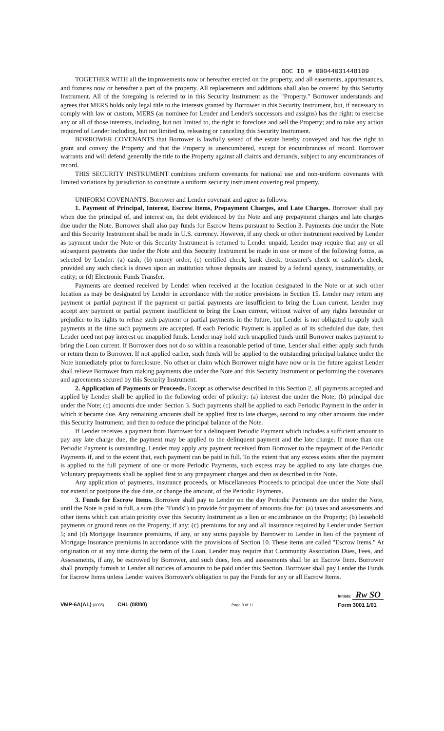DOC ID # 00044031448109
TOGETHER WITH all the improvements now or hereafter erected on the property, and all easements, appurtenances, and fixtures now or hereafter a part of the property. All replacements and additions shall also be covered by this Security Instrument. All of the foregoing is referred to in this Security Instrument as the "Property." Borrower understands and agrees that MERS holds only legal title to the interests granted by Borrower in this Security Instrument, but, if necessary to comply with law or custom, MERS (as nominee for Lender and Lender's successors and assigns) has the right: to exercise any or all of those interests, including, but not limited to, the right to foreclose and sell the Property; and to take any action required of Lender including, but not limited to, releasing or canceling this Security Instrument.
BORROWER COVENANTS that Borrower is lawfully seised of the estate hereby conveyed and has the right to grant and convey the Property and that the Property is unencumbered, except for encumbrances of record. Borrower warrants and will defend generally the title to the Property against all claims and demands, subject to any encumbrances of record.
THIS SECURITY INSTRUMENT combines uniform covenants for national use and non-uniform covenants with limited variations by jurisdiction to constitute a uniform security instrument covering real property.
UNIFORM COVENANTS. Borrower and Lender covenant and agree as follows:
1. Payment of Principal, Interest, Escrow Items, Prepayment Charges, and Late Charges. Borrower shall pay when due the principal of, and interest on, the debt evidenced by the Note and any prepayment charges and late charges due under the Note. Borrower shall also pay funds for Escrow Items pursuant to Section 3. Payments due under the Note and this Security Instrument shall be made in U.S. currency. However, if any check or other instrument received by Lender as payment under the Note or this Security Instrument is returned to Lender unpaid, Lender may require that any or all subsequent payments due under the Note and this Security Instrument be made in one or more of the following forms, as selected by Lender: (a) cash; (b) money order; (c) certified check, bank check, treasurer's check or cashier's check, provided any such check is drawn upon an institution whose deposits are insured by a federal agency, instrumentality, or entity; or (d) Electronic Funds Transfer.
Payments are deemed received by Lender when received at the location designated in the Note or at such other location as may be designated by Lender in accordance with the notice provisions in Section 15. Lender may return any payment or partial payment if the payment or partial payments are insufficient to bring the Loan current. Lender may accept any payment or partial payment insufficient to bring the Loan current, without waiver of any rights hereunder or prejudice to its rights to refuse such payment or partial payments in the future, but Lender is not obligated to apply such payments at the time such payments are accepted. If each Periodic Payment is applied as of its scheduled due date, then Lender need not pay interest on unapplied funds. Lender may hold such unapplied funds until Borrower makes payment to bring the Loan current. If Borrower does not do so within a reasonable period of time, Lender shall either apply such funds or return them to Borrower. If not applied earlier, such funds will be applied to the outstanding principal balance under the Note immediately prior to foreclosure. No offset or claim which Borrower might have now or in the future against Lender shall relieve Borrower from making payments due under the Note and this Security Instrument or performing the covenants and agreements secured by this Security Instrument.
2. Application of Payments or Proceeds. Except as otherwise described in this Section 2, all payments accepted and applied by Lender shall be applied in the following order of priority: (a) interest due under the Note; (b) principal due under the Note; (c) amounts due under Section 3. Such payments shall be applied to each Periodic Payment in the order in which it became due. Any remaining amounts shall be applied first to late charges, second to any other amounts due under this Security Instrument, and then to reduce the principal balance of the Note.
If Lender receives a payment from Borrower for a delinquent Periodic Payment which includes a sufficient amount to pay any late charge due, the payment may be applied to the delinquent payment and the late charge. If more than one Periodic Payment is outstanding, Lender may apply any payment received from Borrower to the repayment of the Periodic Payments if, and to the extent that, each payment can be paid in full. To the extent that any excess exists after the payment is applied to the full payment of one or more Periodic Payments, such excess may be applied to any late charges due. Voluntary prepayments shall be applied first to any prepayment charges and then as described in the Note.
Any application of payments, insurance proceeds, or Miscellaneous Proceeds to principal due under the Note shall not extend or postpone the due date, or change the amount, of the Periodic Payments.
3. Funds for Escrow Items. Borrower shall pay to Lender on the day Periodic Payments are due under the Note, until the Note is paid in full, a sum (the "Funds") to provide for payment of amounts due for: (a) taxes and assessments and other items which can attain priority over this Security Instrument as a lien or encumbrance on the Property; (b) leasehold payments or ground rents on the Property, if any; (c) premiums for any and all insurance required by Lender under Section 5; and (d) Mortgage Insurance premiums, if any, or any sums payable by Borrower to Lender in lieu of the payment of Mortgage Insurance premiums in accordance with the provisions of Section 10. These items are called "Escrow Items." At origination or at any time during the term of the Loan, Lender may require that Community Association Dues, Fees, and Assessments, if any, be escrowed by Borrower, and such dues, fees and assessments shall be an Escrow Item. Borrower shall promptly furnish to Lender all notices of amounts to be paid under this Section. Borrower shall pay Lender the Funds for Escrow Items unless Lender waives Borrower's obligation to pay the Funds for any or all Escrow Items.
VMP-6A(AL) (0005) CHL (08/00)
Page 3 of 11
Initials: Rw SO
Form 3001 1/01